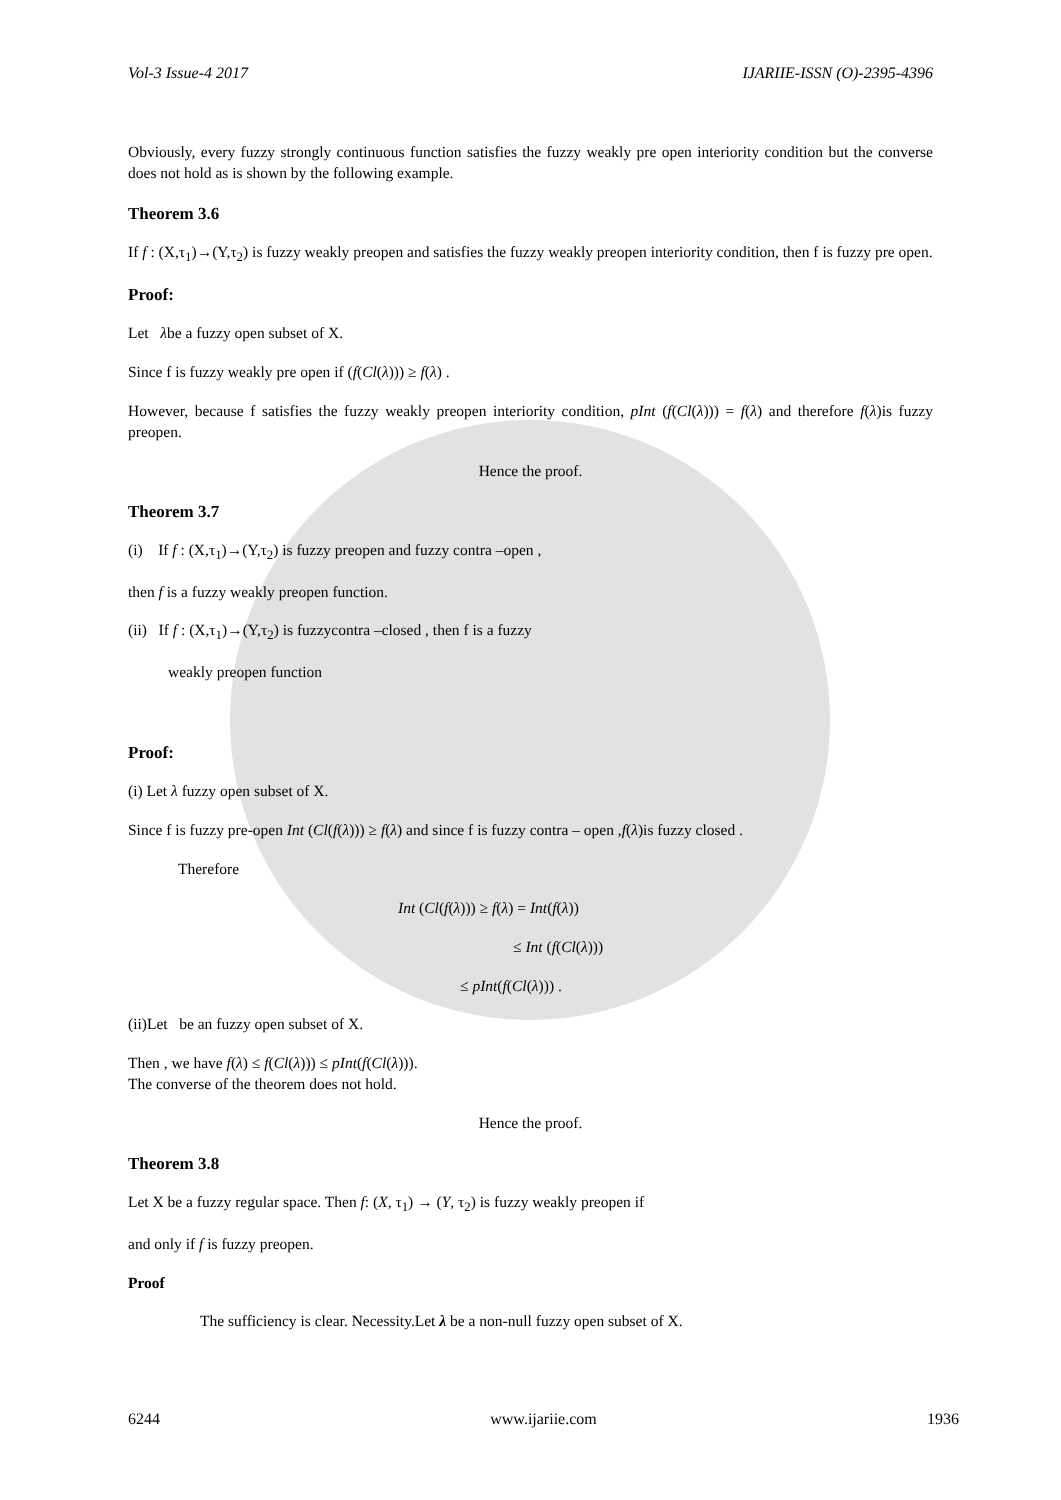Vol-3 Issue-4 2017 IJARIIE-ISSN (O)-2395-4396
Obviously, every fuzzy strongly continuous function satisfies the fuzzy weakly pre open interiority condition but the converse does not hold as is shown by the following example.
Theorem 3.6
If f : (X,τ<sub>1</sub>)→(Y,τ<sub>2</sub>) is fuzzy weakly preopen and satisfies the fuzzy weakly preopen interiority condition, then f is fuzzy pre open.
Proof:
Let λbe a fuzzy open subset of X.
Since f is fuzzy weakly pre open if (f(Cl(λ))) ≥ f(λ) .
However, because f satisfies the fuzzy weakly preopen interiority condition, pInt (f(Cl(λ))) = f(λ) and therefore f(λ)is fuzzy preopen.
Hence the proof.
Theorem 3.7
(i) If f : (X,τ<sub>1</sub>)→(Y,τ<sub>2</sub>) is fuzzy preopen and fuzzy contra –open ,
then f is a fuzzy weakly preopen function.
(ii) If f : (X,τ<sub>1</sub>)→(Y,τ<sub>2</sub>) is fuzzycontra –closed , then f is a fuzzy
weakly preopen function
Proof:
(i) Let λ fuzzy open subset of X.
Since f is fuzzy pre-open Int (Cl(f(λ))) ≥ f(λ) and since f is fuzzy contra – open ,f(λ)is fuzzy closed .
Therefore
Int (Cl(f(λ))) ≥ f(λ) = Int(f(λ))
≤ Int (f(Cl(λ)))
≤ pInt(f(Cl(λ))) .
(ii)Let be an fuzzy open subset of X.
Then , we have f(λ) ≤ f(Cl(λ))) ≤ pInt(f(Cl(λ))).
The converse of the theorem does not hold.
Hence the proof.
Theorem 3.8
Let X be a fuzzy regular space. Then f: (X, τ<sub>1</sub>) → (Y, τ<sub>2</sub>) is fuzzy weakly preopen if
and only if f is fuzzy preopen.
Proof
The sufficiency is clear. Necessity.Let λ be a non-null fuzzy open subset of X.
6244 www.ijariie.com 1936